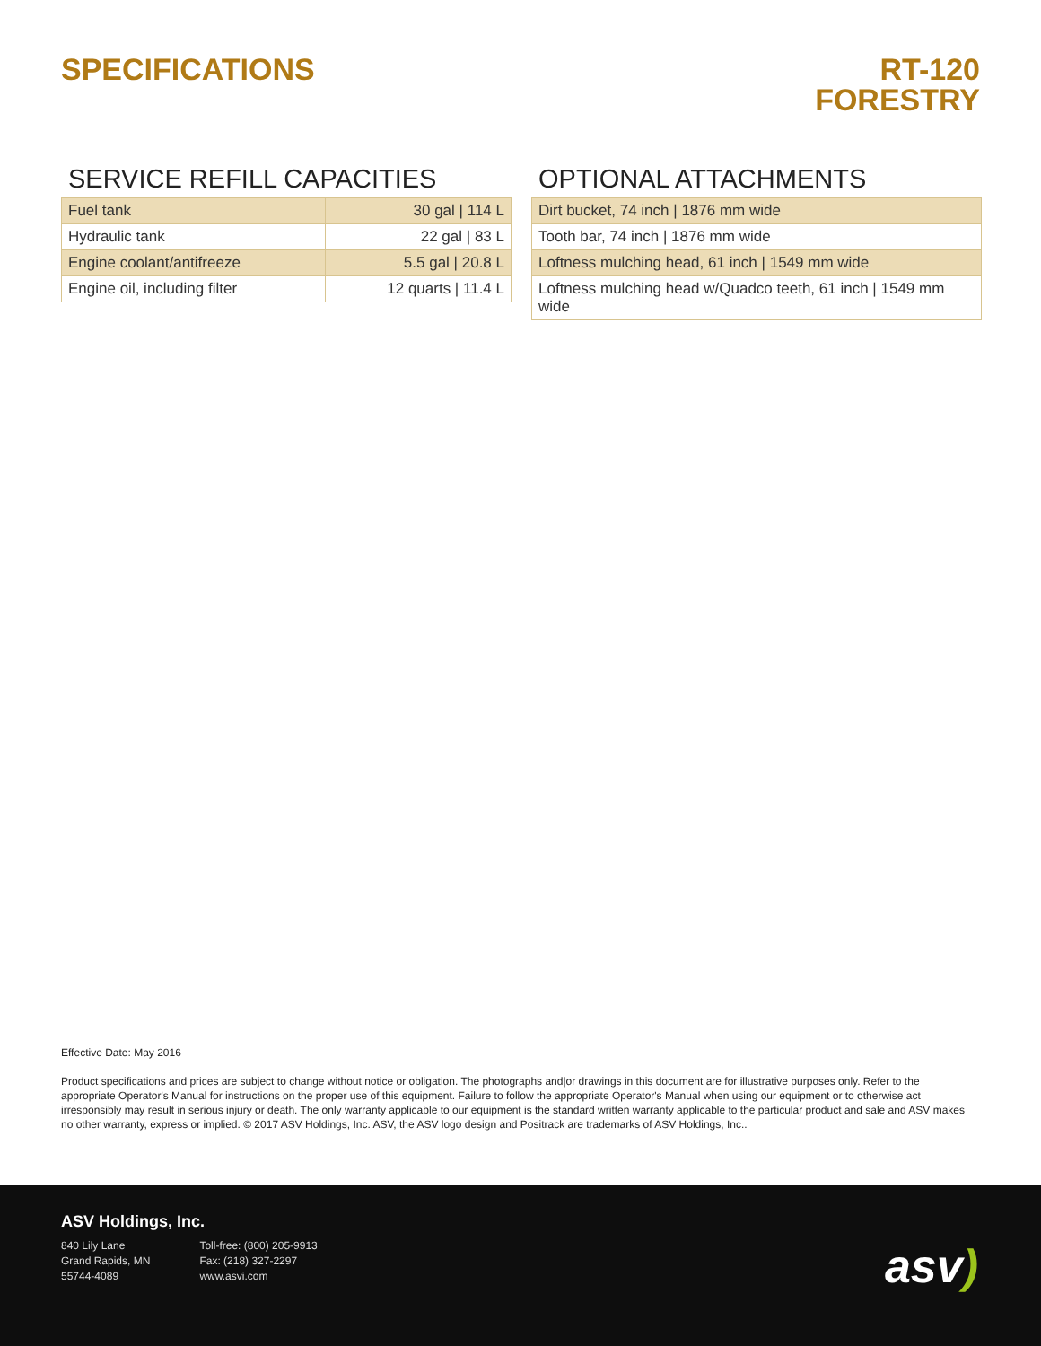SPECIFICATIONS RT-120
FORESTRY
SERVICE REFILL CAPACITIES
| Fuel tank | 30 gal / 114 L |
| Hydraulic tank | 22 gal / 83 L |
| Engine coolant/antifreeze | 5.5 gal / 20.8 L |
| Engine oil, including filter | 12 quarts / 11.4 L |
OPTIONAL ATTACHMENTS
| Dirt bucket, 74 inch / 1876 mm wide |
| Tooth bar, 74 inch / 1876 mm wide |
| Loftness mulching head, 61 inch / 1549 mm wide |
| Loftness mulching head w/Quadco teeth, 61 inch / 1549 mm wide |
Effective Date: May 2016
Product specifications and prices are subject to change without notice or obligation. The photographs and|or drawings in this document are for illustrative purposes only. Refer to the appropriate Operator's Manual for instructions on the proper use of this equipment. Failure to follow the appropriate Operator's Manual when using our equipment or to otherwise act irresponsibly may result in serious injury or death. The only warranty applicable to our equipment is the standard written warranty applicable to the particular product and sale and ASV makes no other warranty, express or implied. © 2017 ASV Holdings, Inc. ASV, the ASV logo design and Positrack are trademarks of ASV Holdings, Inc..
ASV Holdings, Inc.
840 Lily Lane
Grand Rapids, MN
55744-4089
Toll-free: (800) 205-9913
Fax: (218) 327-2297
www.asvi.com
asv)